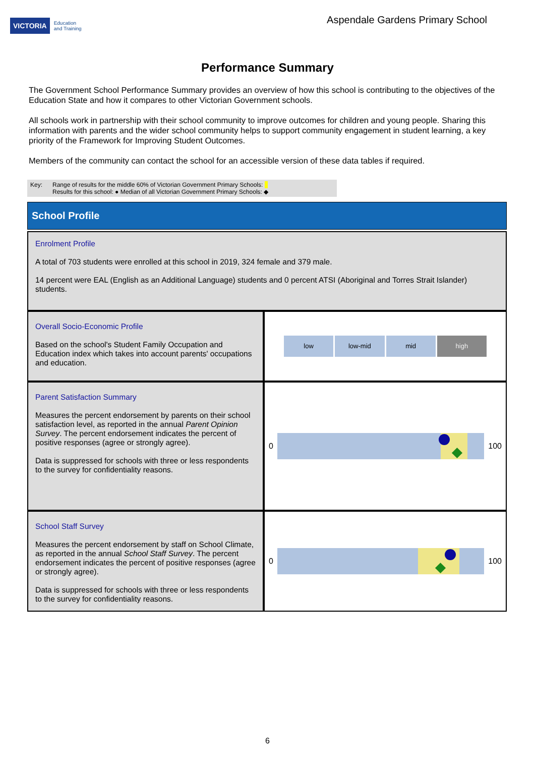VICTORIA Education
and Training
Aspendale Gardens Primary School
Performance Summary
The Government School Performance Summary provides an overview of how this school is contributing to the objectives of the Education State and how it compares to other Victorian Government schools.
All schools work in partnership with their school community to improve outcomes for children and young people. Sharing this information with parents and the wider school community helps to support community engagement in student learning, a key priority of the Framework for Improving Student Outcomes.
Members of the community can contact the school for an accessible version of these data tables if required.
Key: Range of results for the middle 60% of Victorian Government Primary Schools:
Results for this school: ● Median of all Victorian Government Primary Schools: ◆
School Profile
Enrolment Profile
A total of 703 students were enrolled at this school in 2019, 324 female and 379 male.
14 percent were EAL (English as an Additional Language) students and 0 percent ATSI (Aboriginal and Torres Strait Islander) students.
Overall Socio-Economic Profile
Based on the school's Student Family Occupation and Education index which takes into account parents' occupations and education.
low low-mid mid high
Parent Satisfaction Summary
Measures the percent endorsement by parents on their school satisfaction level, as reported in the annual Parent Opinion Survey. The percent endorsement indicates the percent of positive responses (agree or strongly agree).
Data is suppressed for schools with three or less respondents to the survey for confidentiality reasons.
0 100
School Staff Survey
Measures the percent endorsement by staff on School Climate, as reported in the annual School Staff Survey. The percent endorsement indicates the percent of positive responses (agree or strongly agree).
Data is suppressed for schools with three or less respondents to the survey for confidentiality reasons.
0 100
6